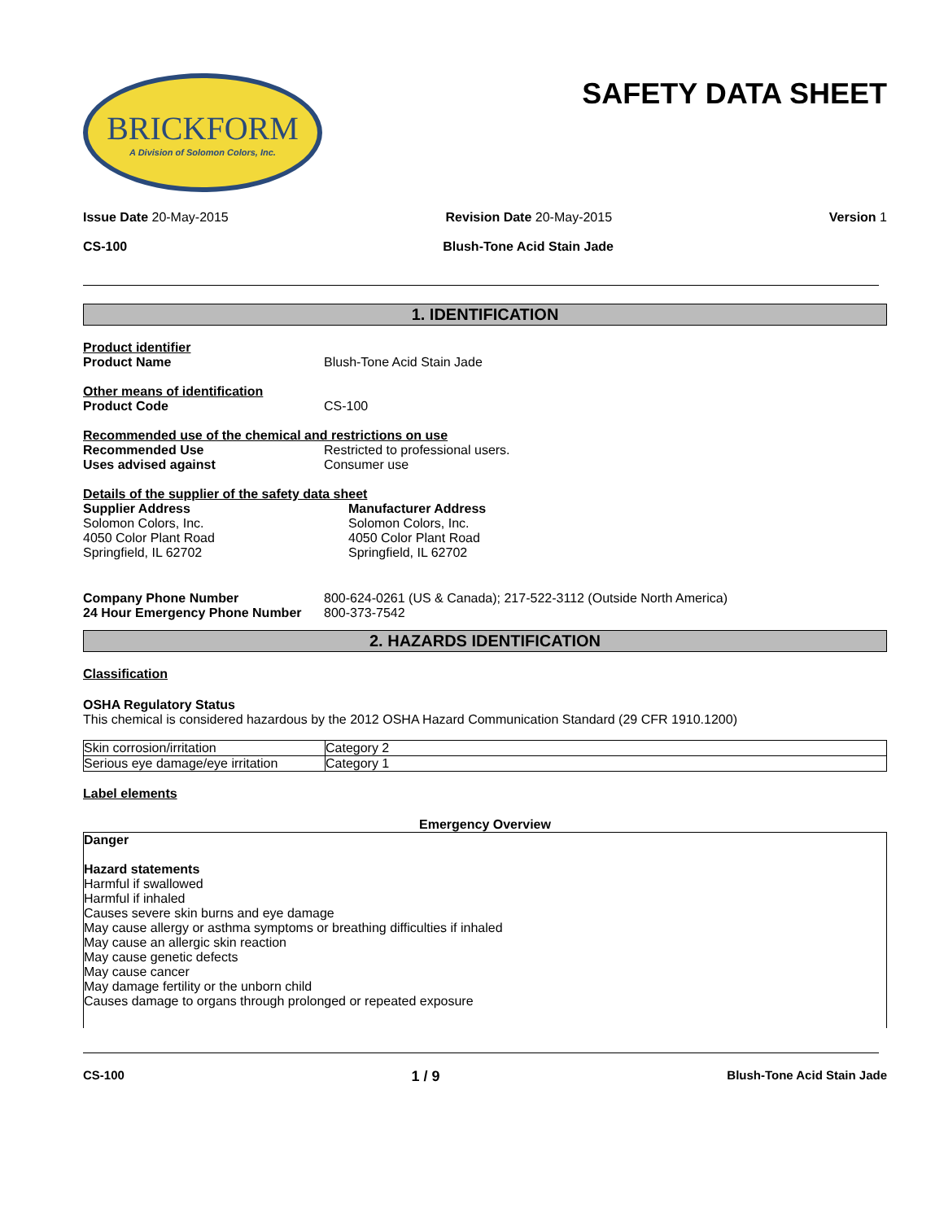BRICKFORM
A Division of Solomon Colors, Inc.
SAFETY DATA SHEET
Issue Date 20-May-2015 Revision Date 20-May-2015 Version 1
CS-100 Blush-Tone Acid Stain Jade
1. IDENTIFICATION
Product identifier
Product Name Blush-Tone Acid Stain Jade
Other means of identification
Product Code CS-100
Recommended use of the chemical and restrictions on use
Recommended Use Restricted to professional users.
Uses advised against Consumer use
Details of the supplier of the safety data sheet
Supplier Address
Solomon Colors, Inc.
4050 Color Plant Road
Springfield, IL 62702
Manufacturer Address
Solomon Colors, Inc.
4050 Color Plant Road
Springfield, IL 62702
Company Phone Number 800-624-0261 (US & Canada); 217-522-3112 (Outside North America)
24 Hour Emergency Phone Number 800-373-7542
2. HAZARDS IDENTIFICATION
Classification
OSHA Regulatory Status
This chemical is considered hazardous by the 2012 OSHA Hazard Communication Standard (29 CFR 1910.1200)
| Skin corrosion/irritation | Category 2 |
| Serious eye damage/eye irritation | Category 1 |
Label elements
Emergency Overview
Danger
Hazard statements
Harmful if swallowed
Harmful if inhaled
Causes severe skin burns and eye damage
May cause allergy or asthma symptoms or breathing difficulties if inhaled
May cause an allergic skin reaction
May cause genetic defects
May cause cancer
May damage fertility or the unborn child
Causes damage to organs through prolonged or repeated exposure
CS-100 1 / 9 Blush-Tone Acid Stain Jade